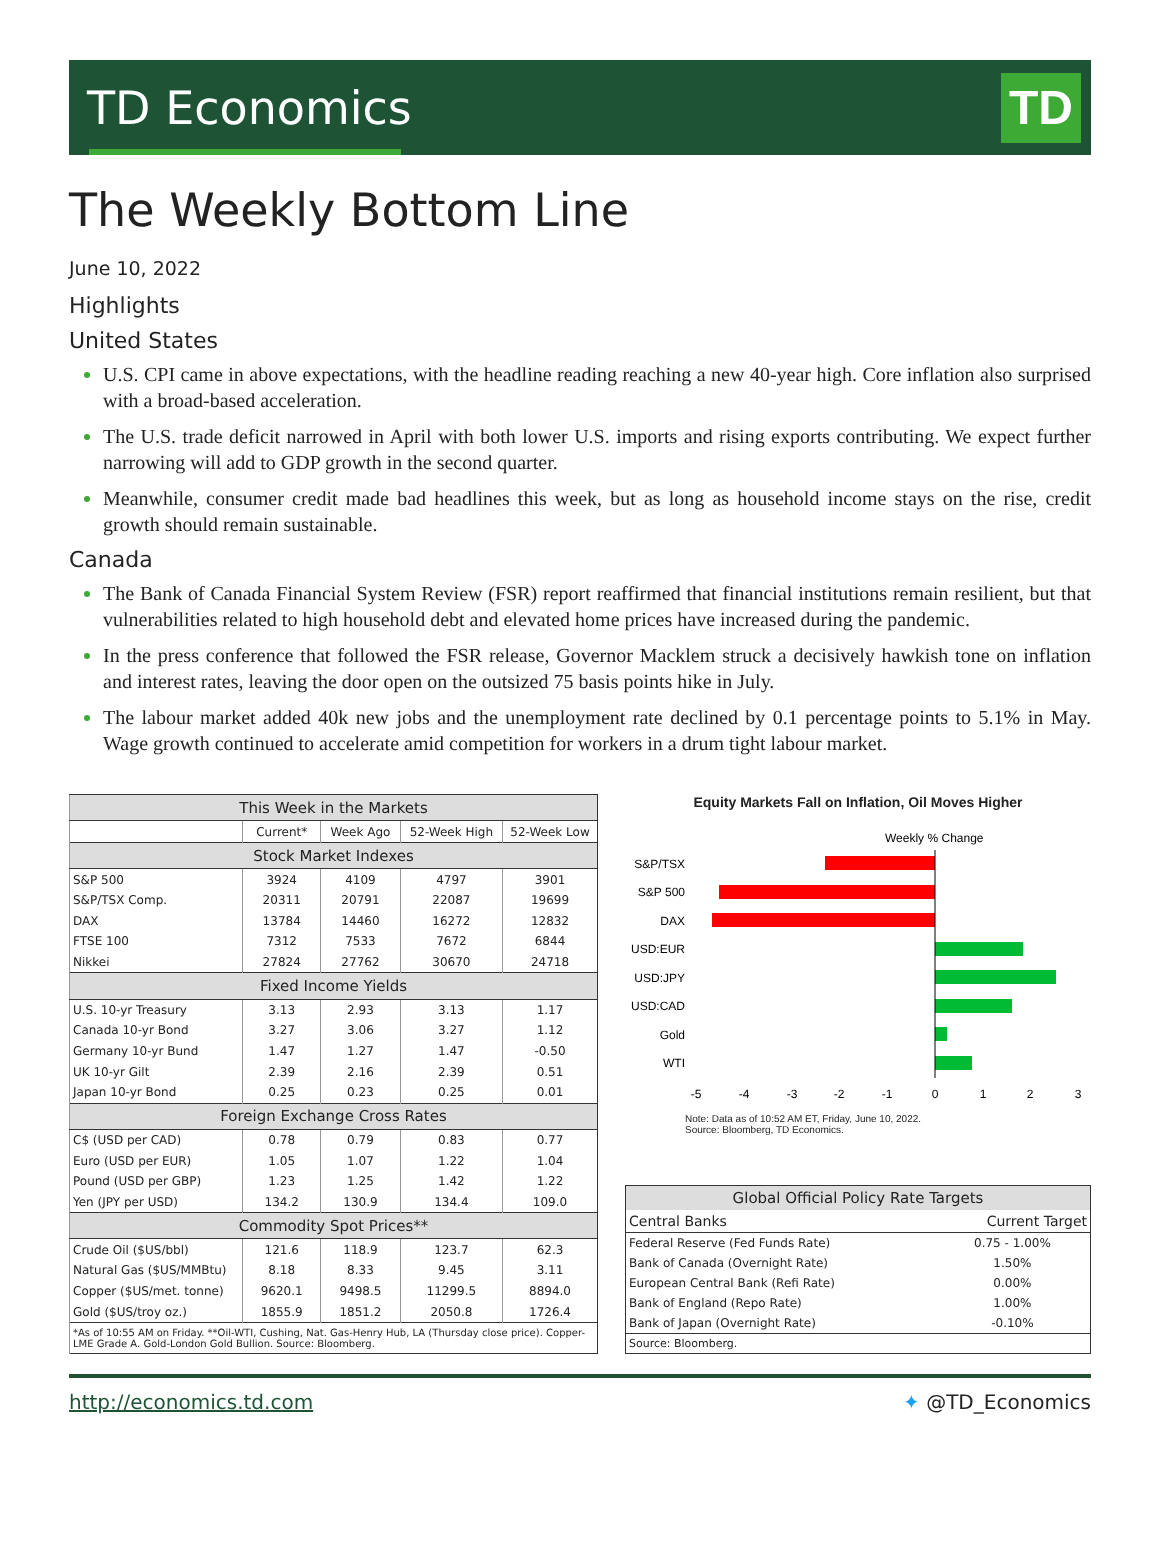TD Economics
TD
The Weekly Bottom Line
June 10, 2022
Highlights
United States
U.S. CPI came in above expectations, with the headline reading reaching a new 40-year high. Core inflation also surprised with a broad-based acceleration.
The U.S. trade deficit narrowed in April with both lower U.S. imports and rising exports contributing. We expect further narrowing will add to GDP growth in the second quarter.
Meanwhile, consumer credit made bad headlines this week, but as long as household income stays on the rise, credit growth should remain sustainable.
Canada
The Bank of Canada Financial System Review (FSR) report reaffirmed that financial institutions remain resilient, but that vulnerabilities related to high household debt and elevated home prices have increased during the pandemic.
In the press conference that followed the FSR release, Governor Macklem struck a decisively hawkish tone on inflation and interest rates, leaving the door open on the outsized 75 basis points hike in July.
The labour market added 40k new jobs and the unemployment rate declined by 0.1 percentage points to 5.1% in May. Wage growth continued to accelerate amid competition for workers in a drum tight labour market.
| This Week in the Markets | | | | |
| | Current* | Week Ago | 52-Week High | 52-Week Low |
| Stock Market Indexes | | | | |
| S&P 500 | 3924 | 4109 | 4797 | 3901 |
| S&P/TSX Comp. | 20311 | 20791 | 22087 | 19699 |
| DAX | 13784 | 14460 | 16272 | 12832 |
| FTSE 100 | 7312 | 7533 | 7672 | 6844 |
| Nikkei | 27824 | 27762 | 30670 | 24718 |
| Fixed Income Yields | | | | |
| U.S. 10-yr Treasury | 3.13 | 2.93 | 3.13 | 1.17 |
| Canada 10-yr Bond | 3.27 | 3.06 | 3.27 | 1.12 |
| Germany 10-yr Bund | 1.47 | 1.27 | 1.47 | -0.50 |
| UK 10-yr Gilt | 2.39 | 2.16 | 2.39 | 0.51 |
| Japan 10-yr Bond | 0.25 | 0.23 | 0.25 | 0.01 |
| Foreign Exchange Cross Rates | | | | |
| C$ (USD per CAD) | 0.78 | 0.79 | 0.83 | 0.77 |
| Euro (USD per EUR) | 1.05 | 1.07 | 1.22 | 1.04 |
| Pound (USD per GBP) | 1.23 | 1.25 | 1.42 | 1.22 |
| Yen (JPY per USD) | 134.2 | 130.9 | 134.4 | 109.0 |
| Commodity Spot Prices** | | | | |
| Crude Oil ($US/bbl) | 121.6 | 118.9 | 123.7 | 62.3 |
| Natural Gas ($US/MMBtu) | 8.18 | 8.33 | 9.45 | 3.11 |
| Copper ($US/met. tonne) | 9620.1 | 9498.5 | 11299.5 | 8894.0 |
| Gold ($US/troy oz.) | 1855.9 | 1851.2 | 2050.8 | 1726.4 |
| *As of 10:55 AM on Friday. **Oil-WTI, Cushing, Nat. Gas-Henry Hub, LA (Thursday close price). Copper-LME Grade A. Gold-London Gold Bullion. Source: Bloomberg. | | | | |
Equity Markets Fall on Inflation, Oil Moves Higher
Weekly % Change
S&P/TSX
S&P 500
DAX
USD:EUR
USD:JPY
USD:CAD
Gold
WTI
-5
-4
-3
-2
-1
0
1
2
3
Note: Data as of 10:52 AM ET, Friday, June 10, 2022.
Source: Bloomberg, TD Economics.
| Global Official Policy Rate Targets | |
| Central Banks | Current Target |
| Federal Reserve (Fed Funds Rate) | 0.75 - 1.00% |
| Bank of Canada (Overnight Rate) | 1.50% |
| European Central Bank (Refi Rate) | 0.00% |
| Bank of England (Repo Rate) | 1.00% |
| Bank of Japan (Overnight Rate) | -0.10% |
| Source: Bloomberg. | |
http://economics.td.com ✦ @TD_Economics